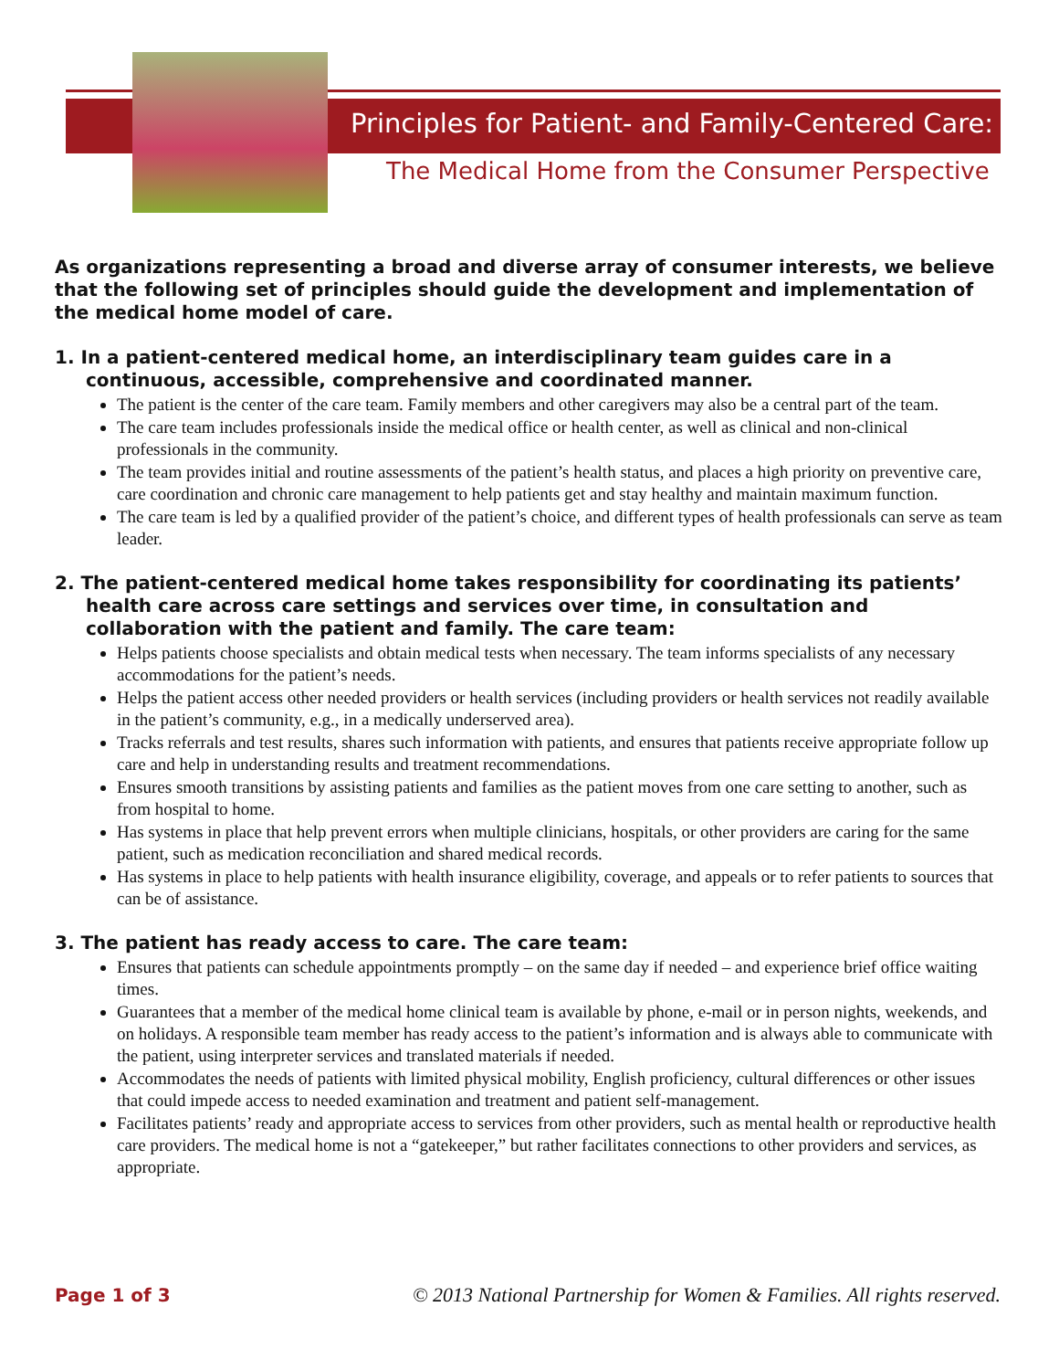Principles for Patient- and Family-Centered Care:
The Medical Home from the Consumer Perspective
As organizations representing a broad and diverse array of consumer interests, we believe that the following set of principles should guide the development and implementation of the medical home model of care.
1. In a patient-centered medical home, an interdisciplinary team guides care in a continuous, accessible, comprehensive and coordinated manner.
The patient is the center of the care team. Family members and other caregivers may also be a central part of the team.
The care team includes professionals inside the medical office or health center, as well as clinical and non-clinical professionals in the community.
The team provides initial and routine assessments of the patient’s health status, and places a high priority on preventive care, care coordination and chronic care management to help patients get and stay healthy and maintain maximum function.
The care team is led by a qualified provider of the patient’s choice, and different types of health professionals can serve as team leader.
2. The patient-centered medical home takes responsibility for coordinating its patients’ health care across care settings and services over time, in consultation and collaboration with the patient and family. The care team:
Helps patients choose specialists and obtain medical tests when necessary. The team informs specialists of any necessary accommodations for the patient’s needs.
Helps the patient access other needed providers or health services (including providers or health services not readily available in the patient’s community, e.g., in a medically underserved area).
Tracks referrals and test results, shares such information with patients, and ensures that patients receive appropriate follow up care and help in understanding results and treatment recommendations.
Ensures smooth transitions by assisting patients and families as the patient moves from one care setting to another, such as from hospital to home.
Has systems in place that help prevent errors when multiple clinicians, hospitals, or other providers are caring for the same patient, such as medication reconciliation and shared medical records.
Has systems in place to help patients with health insurance eligibility, coverage, and appeals or to refer patients to sources that can be of assistance.
3. The patient has ready access to care. The care team:
Ensures that patients can schedule appointments promptly – on the same day if needed – and experience brief office waiting times.
Guarantees that a member of the medical home clinical team is available by phone, e-mail or in person nights, weekends, and on holidays. A responsible team member has ready access to the patient’s information and is always able to communicate with the patient, using interpreter services and translated materials if needed.
Accommodates the needs of patients with limited physical mobility, English proficiency, cultural differences or other issues that could impede access to needed examination and treatment and patient self-management.
Facilitates patients’ ready and appropriate access to services from other providers, such as mental health or reproductive health care providers. The medical home is not a “gatekeeper,” but rather facilitates connections to other providers and services, as appropriate.
Page 1 of 3 © 2013 National Partnership for Women & Families. All rights reserved.